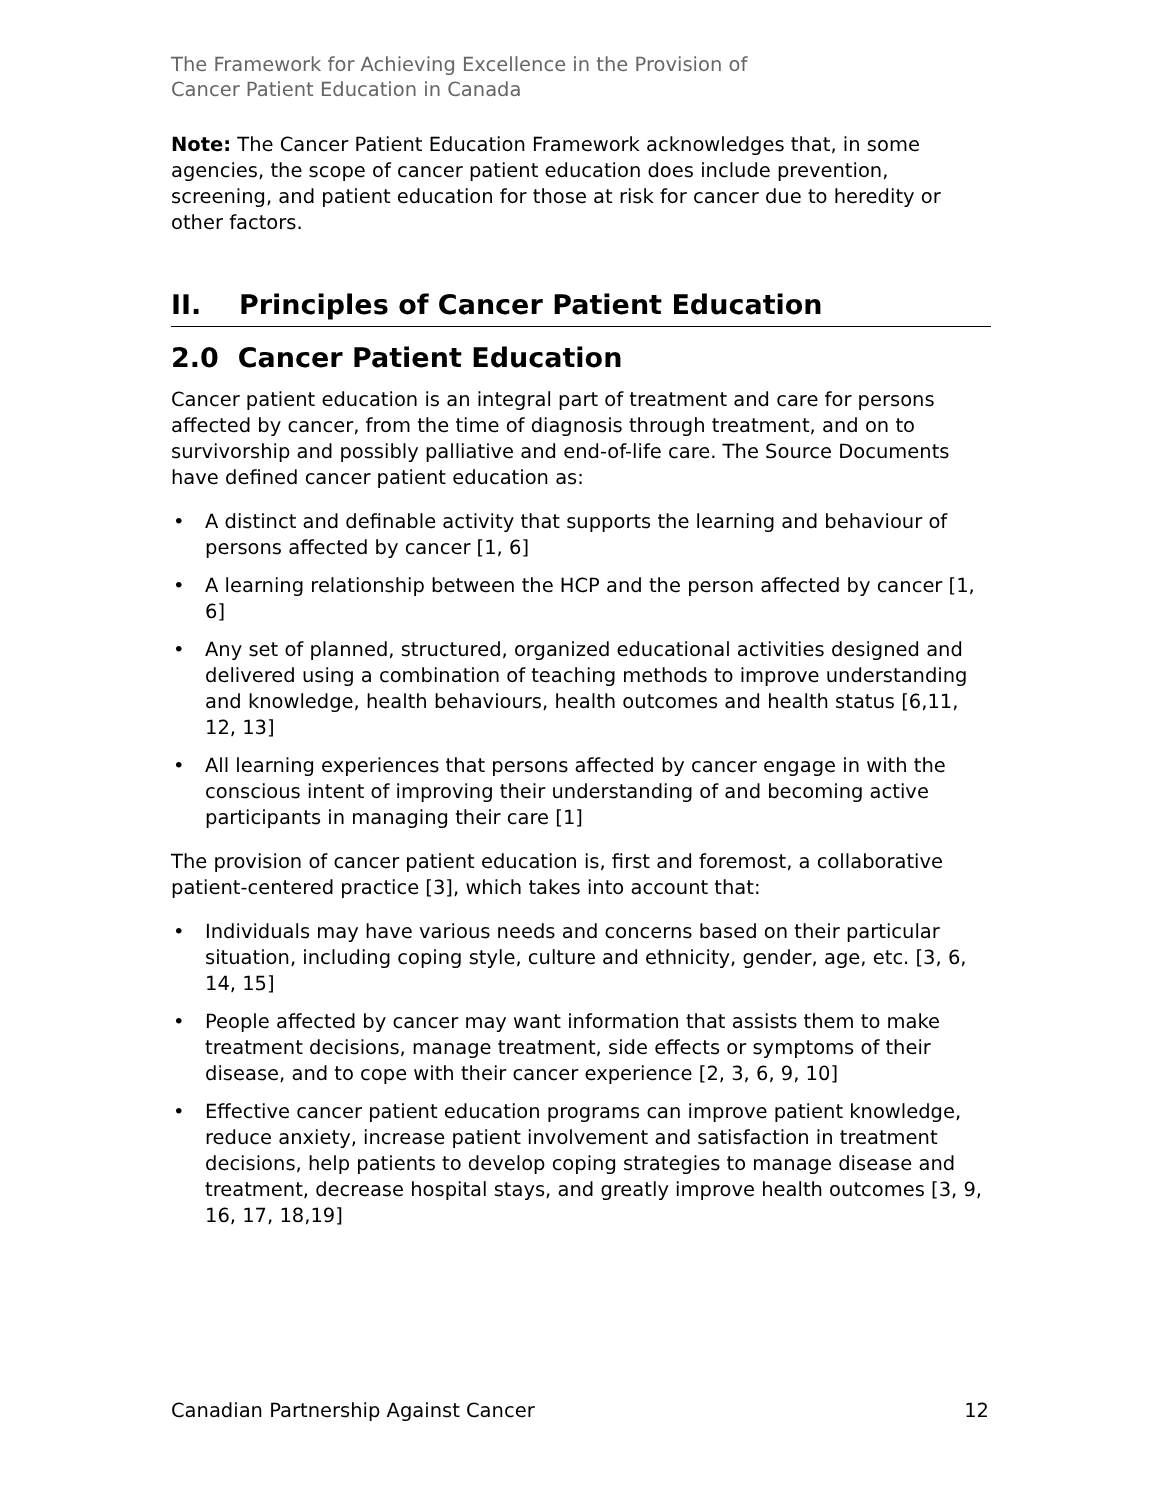The Framework for Achieving Excellence in the Provision of
Cancer Patient Education in Canada
Note: The Cancer Patient Education Framework acknowledges that, in some agencies, the scope of cancer patient education does include prevention, screening, and patient education for those at risk for cancer due to heredity or other factors.
II. Principles of Cancer Patient Education
2.0 Cancer Patient Education
Cancer patient education is an integral part of treatment and care for persons affected by cancer, from the time of diagnosis through treatment, and on to survivorship and possibly palliative and end-of-life care. The Source Documents have defined cancer patient education as:
• A distinct and definable activity that supports the learning and behaviour of persons affected by cancer [1, 6]
• A learning relationship between the HCP and the person affected by cancer [1, 6]
• Any set of planned, structured, organized educational activities designed and delivered using a combination of teaching methods to improve understanding and knowledge, health behaviours, health outcomes and health status [6,11, 12, 13]
• All learning experiences that persons affected by cancer engage in with the conscious intent of improving their understanding of and becoming active participants in managing their care [1]
The provision of cancer patient education is, first and foremost, a collaborative patient-centered practice [3], which takes into account that:
• Individuals may have various needs and concerns based on their particular situation, including coping style, culture and ethnicity, gender, age, etc. [3, 6, 14, 15]
• People affected by cancer may want information that assists them to make treatment decisions, manage treatment, side effects or symptoms of their disease, and to cope with their cancer experience [2, 3, 6, 9, 10]
• Effective cancer patient education programs can improve patient knowledge, reduce anxiety, increase patient involvement and satisfaction in treatment decisions, help patients to develop coping strategies to manage disease and treatment, decrease hospital stays, and greatly improve health outcomes [3, 9, 16, 17, 18,19]
Canadian Partnership Against Cancer 12